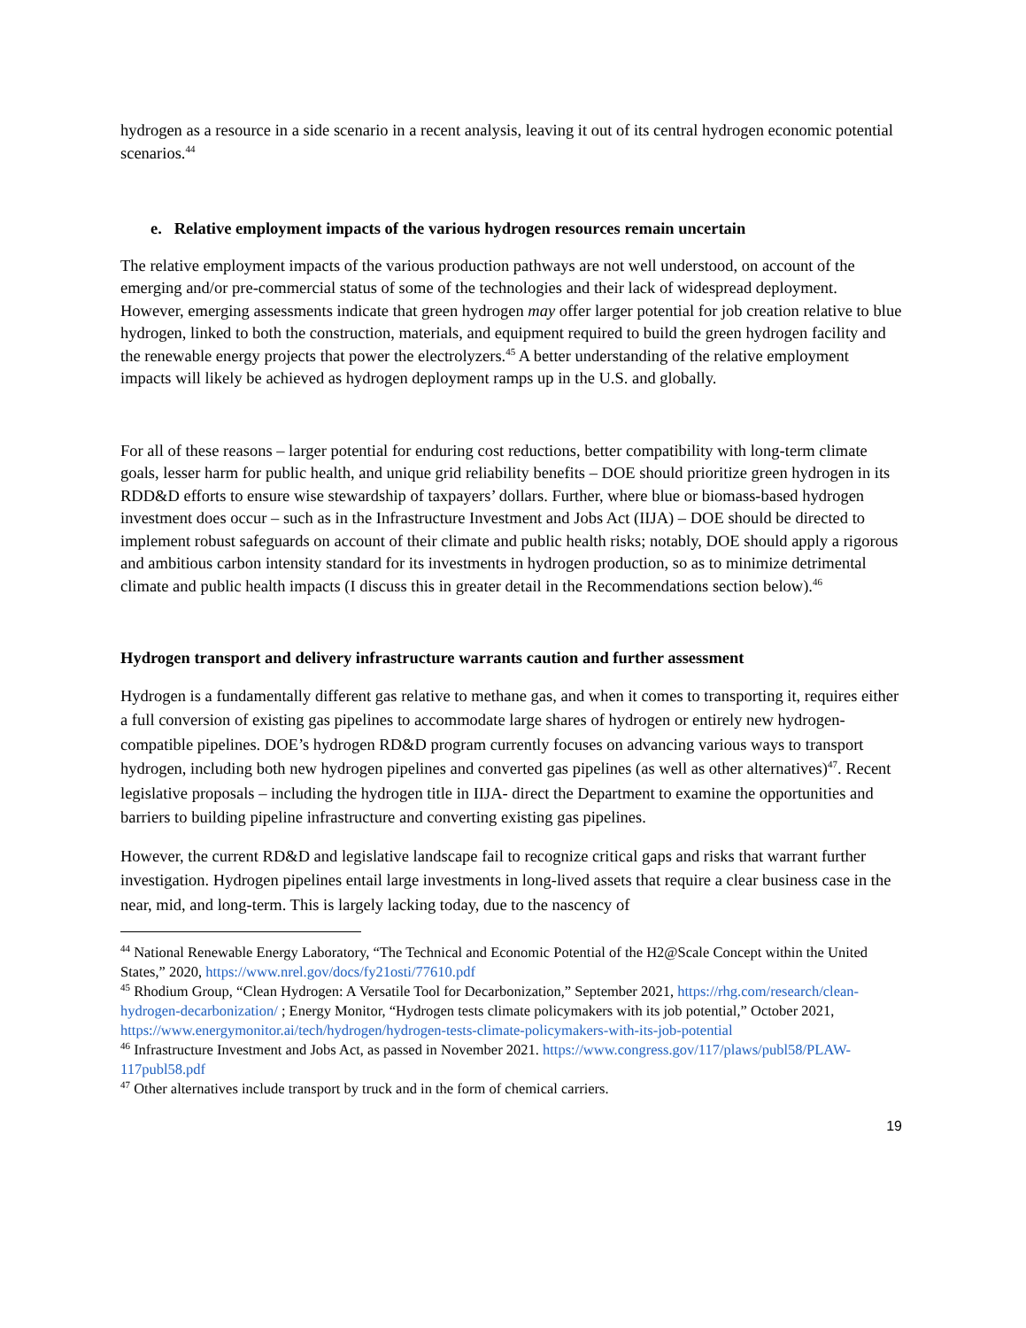hydrogen as a resource in a side scenario in a recent analysis, leaving it out of its central hydrogen economic potential scenarios.<sup>44</sup>
e. Relative employment impacts of the various hydrogen resources remain uncertain
The relative employment impacts of the various production pathways are not well understood, on account of the emerging and/or pre-commercial status of some of the technologies and their lack of widespread deployment. However, emerging assessments indicate that green hydrogen may offer larger potential for job creation relative to blue hydrogen, linked to both the construction, materials, and equipment required to build the green hydrogen facility and the renewable energy projects that power the electrolyzers.<sup>45</sup> A better understanding of the relative employment impacts will likely be achieved as hydrogen deployment ramps up in the U.S. and globally.
For all of these reasons – larger potential for enduring cost reductions, better compatibility with long-term climate goals, lesser harm for public health, and unique grid reliability benefits – DOE should prioritize green hydrogen in its RDD&D efforts to ensure wise stewardship of taxpayers’ dollars. Further, where blue or biomass-based hydrogen investment does occur – such as in the Infrastructure Investment and Jobs Act (IIJA) – DOE should be directed to implement robust safeguards on account of their climate and public health risks; notably, DOE should apply a rigorous and ambitious carbon intensity standard for its investments in hydrogen production, so as to minimize detrimental climate and public health impacts (I discuss this in greater detail in the Recommendations section below).<sup>46</sup>
Hydrogen transport and delivery infrastructure warrants caution and further assessment
Hydrogen is a fundamentally different gas relative to methane gas, and when it comes to transporting it, requires either a full conversion of existing gas pipelines to accommodate large shares of hydrogen or entirely new hydrogen-compatible pipelines. DOE’s hydrogen RD&D program currently focuses on advancing various ways to transport hydrogen, including both new hydrogen pipelines and converted gas pipelines (as well as other alternatives)<sup>47</sup>. Recent legislative proposals – including the hydrogen title in IIJA- direct the Department to examine the opportunities and barriers to building pipeline infrastructure and converting existing gas pipelines.
However, the current RD&D and legislative landscape fail to recognize critical gaps and risks that warrant further investigation. Hydrogen pipelines entail large investments in long-lived assets that require a clear business case in the near, mid, and long-term. This is largely lacking today, due to the nascency of
<sup>44</sup> National Renewable Energy Laboratory, “The Technical and Economic Potential of the H2@Scale Concept within the United States,” 2020, https://www.nrel.gov/docs/fy21osti/77610.pdf
<sup>45</sup> Rhodium Group, “Clean Hydrogen: A Versatile Tool for Decarbonization,” September 2021, https://rhg.com/research/clean-hydrogen-decarbonization/ ; Energy Monitor, “Hydrogen tests climate policymakers with its job potential,” October 2021, https://www.energymonitor.ai/tech/hydrogen/hydrogen-tests-climate-policymakers-with-its-job-potential
<sup>46</sup> Infrastructure Investment and Jobs Act, as passed in November 2021. https://www.congress.gov/117/plaws/publ58/PLAW-117publ58.pdf
<sup>47</sup> Other alternatives include transport by truck and in the form of chemical carriers.
19